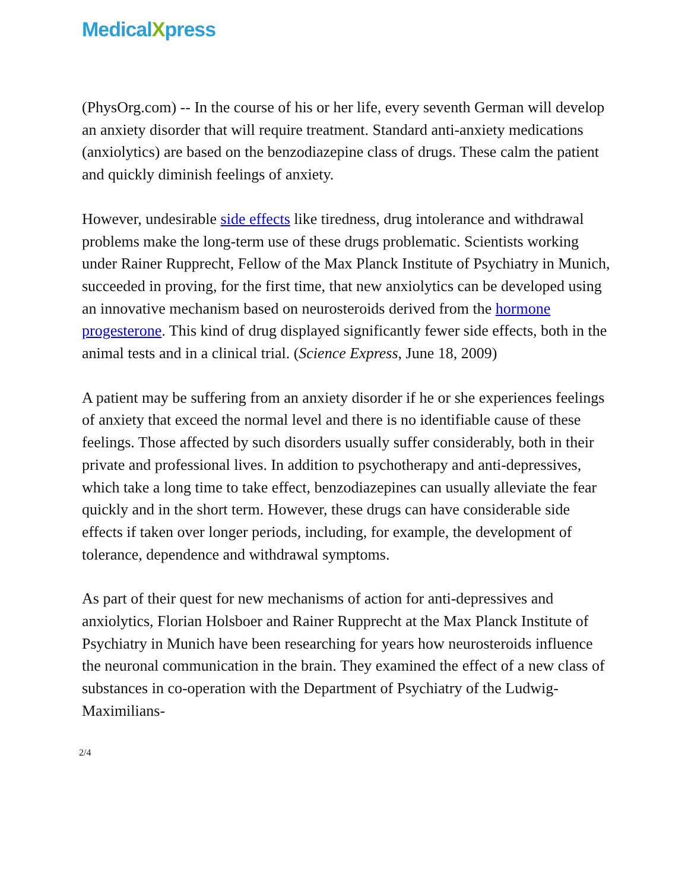MedicalXpress
(PhysOrg.com) -- In the course of his or her life, every seventh German will develop an anxiety disorder that will require treatment. Standard anti-anxiety medications (anxiolytics) are based on the benzodiazepine class of drugs. These calm the patient and quickly diminish feelings of anxiety.
However, undesirable side effects like tiredness, drug intolerance and withdrawal problems make the long-term use of these drugs problematic. Scientists working under Rainer Rupprecht, Fellow of the Max Planck Institute of Psychiatry in Munich, succeeded in proving, for the first time, that new anxiolytics can be developed using an innovative mechanism based on neurosteroids derived from the hormone progesterone. This kind of drug displayed significantly fewer side effects, both in the animal tests and in a clinical trial. (Science Express, June 18, 2009)
A patient may be suffering from an anxiety disorder if he or she experiences feelings of anxiety that exceed the normal level and there is no identifiable cause of these feelings. Those affected by such disorders usually suffer considerably, both in their private and professional lives. In addition to psychotherapy and anti-depressives, which take a long time to take effect, benzodiazepines can usually alleviate the fear quickly and in the short term. However, these drugs can have considerable side effects if taken over longer periods, including, for example, the development of tolerance, dependence and withdrawal symptoms.
As part of their quest for new mechanisms of action for anti-depressives and anxiolytics, Florian Holsboer and Rainer Rupprecht at the Max Planck Institute of Psychiatry in Munich have been researching for years how neurosteroids influence the neuronal communication in the brain. They examined the effect of a new class of substances in co-operation with the Department of Psychiatry of the Ludwig-Maximilians-
2/4